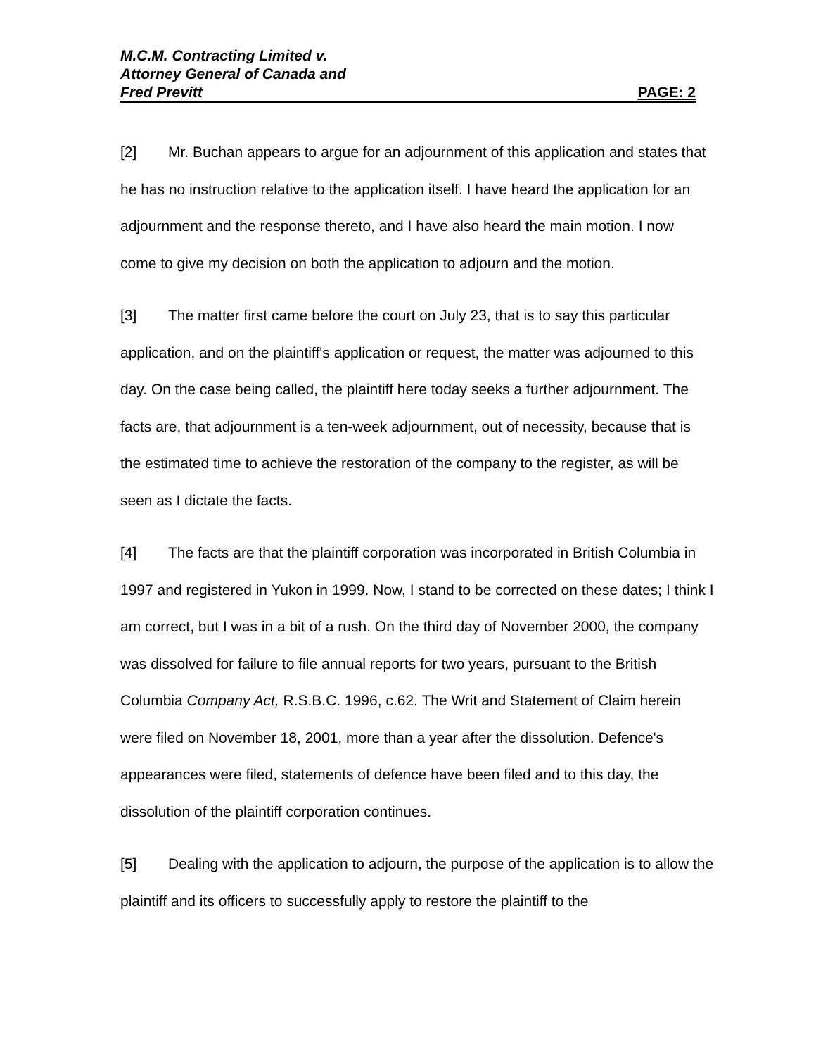M.C.M. Contracting Limited v.
Attorney General of Canada and
Fred Previtt PAGE: 2
[2] Mr. Buchan appears to argue for an adjournment of this application and states that he has no instruction relative to the application itself. I have heard the application for an adjournment and the response thereto, and I have also heard the main motion. I now come to give my decision on both the application to adjourn and the motion.
[3] The matter first came before the court on July 23, that is to say this particular application, and on the plaintiff's application or request, the matter was adjourned to this day. On the case being called, the plaintiff here today seeks a further adjournment. The facts are, that adjournment is a ten-week adjournment, out of necessity, because that is the estimated time to achieve the restoration of the company to the register, as will be seen as I dictate the facts.
[4] The facts are that the plaintiff corporation was incorporated in British Columbia in 1997 and registered in Yukon in 1999. Now, I stand to be corrected on these dates; I think I am correct, but I was in a bit of a rush. On the third day of November 2000, the company was dissolved for failure to file annual reports for two years, pursuant to the British Columbia Company Act, R.S.B.C. 1996, c.62. The Writ and Statement of Claim herein were filed on November 18, 2001, more than a year after the dissolution. Defence's appearances were filed, statements of defence have been filed and to this day, the dissolution of the plaintiff corporation continues.
[5] Dealing with the application to adjourn, the purpose of the application is to allow the plaintiff and its officers to successfully apply to restore the plaintiff to the